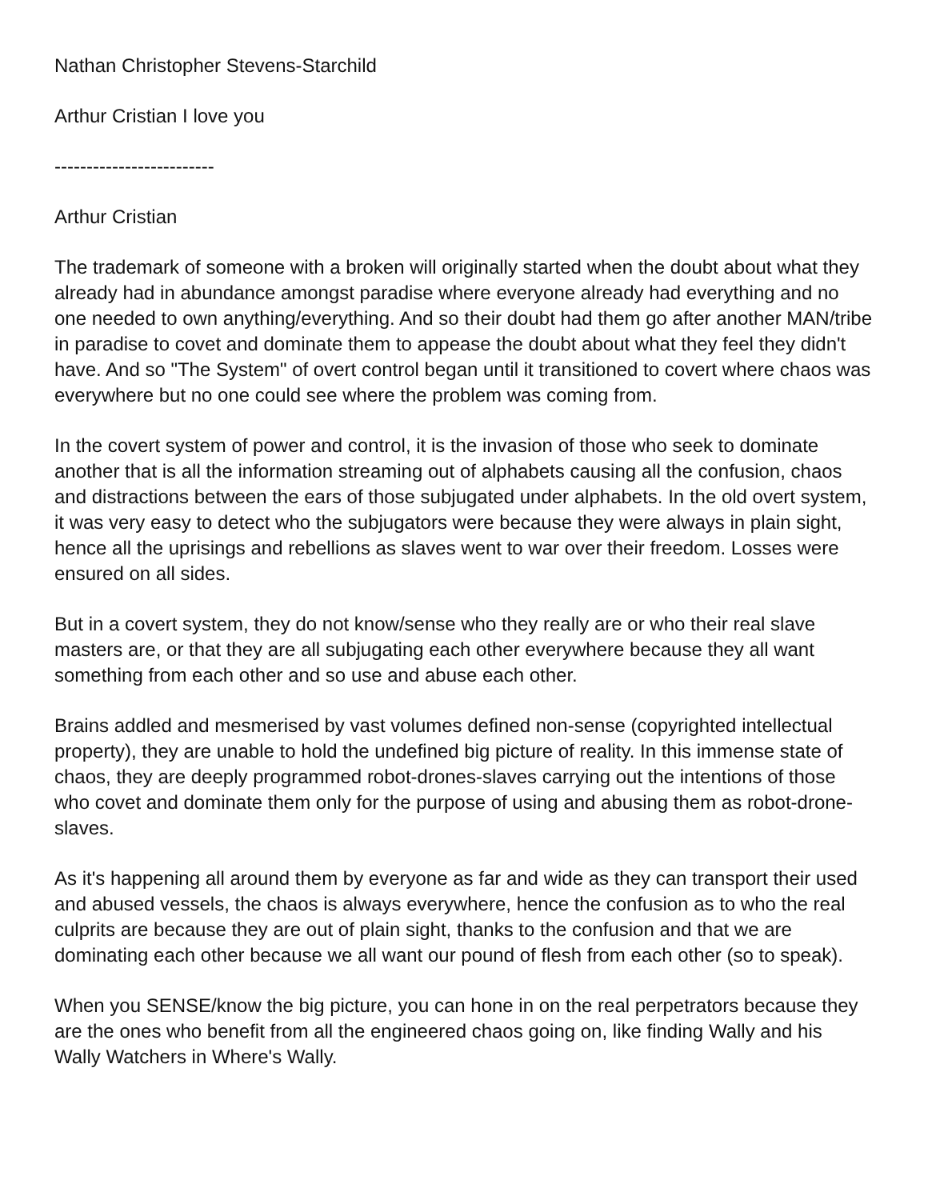Nathan Christopher Stevens-Starchild
Arthur Cristian I love you
-------------------------
Arthur Cristian
The trademark of someone with a broken will originally started when the doubt about what they already had in abundance amongst paradise where everyone already had everything and no one needed to own anything/everything. And so their doubt had them go after another MAN/tribe in paradise to covet and dominate them to appease the doubt about what they feel they didn't have. And so "The System" of overt control began until it transitioned to covert where chaos was everywhere but no one could see where the problem was coming from.
In the covert system of power and control, it is the invasion of those who seek to dominate another that is all the information streaming out of alphabets causing all the confusion, chaos and distractions between the ears of those subjugated under alphabets. In the old overt system, it was very easy to detect who the subjugators were because they were always in plain sight, hence all the uprisings and rebellions as slaves went to war over their freedom. Losses were ensured on all sides.
But in a covert system, they do not know/sense who they really are or who their real slave masters are, or that they are all subjugating each other everywhere because they all want something from each other and so use and abuse each other.
Brains addled and mesmerised by vast volumes defined non-sense (copyrighted intellectual property), they are unable to hold the undefined big picture of reality. In this immense state of chaos, they are deeply programmed robot-drones-slaves carrying out the intentions of those who covet and dominate them only for the purpose of using and abusing them as robot-drone-slaves.
As it's happening all around them by everyone as far and wide as they can transport their used and abused vessels, the chaos is always everywhere, hence the confusion as to who the real culprits are because they are out of plain sight, thanks to the confusion and that we are dominating each other because we all want our pound of flesh from each other (so to speak).
When you SENSE/know the big picture, you can hone in on the real perpetrators because they are the ones who benefit from all the engineered chaos going on, like finding Wally and his Wally Watchers in Where's Wally.